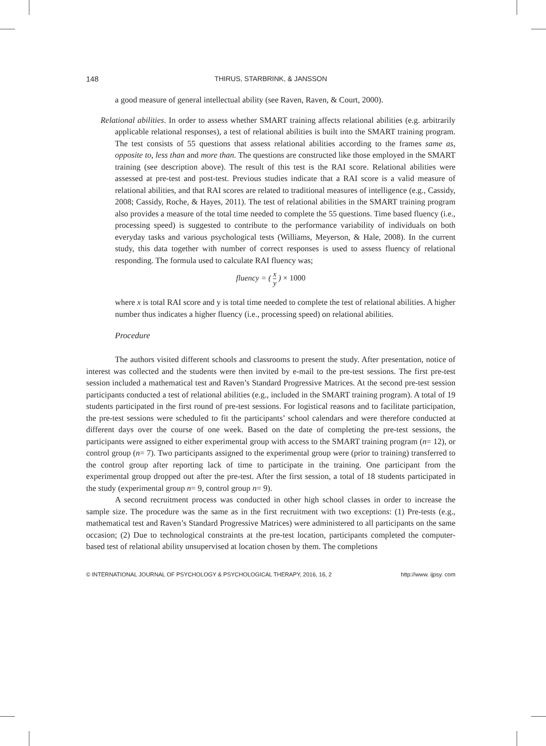148 THIRUS, STARBRINK, & JANSSON
a good measure of general intellectual ability (see Raven, Raven, & Court, 2000).
Relational abilities. In order to assess whether SMART training affects relational abilities (e.g. arbitrarily applicable relational responses), a test of relational abilities is built into the SMART training program. The test consists of 55 questions that assess relational abilities according to the frames same as, opposite to, less than and more than. The questions are constructed like those employed in the SMART training (see description above). The result of this test is the RAI score. Relational abilities were assessed at pre-test and post-test. Previous studies indicate that a RAI score is a valid measure of relational abilities, and that RAI scores are related to traditional measures of intelligence (e.g., Cassidy, 2008; Cassidy, Roche, & Hayes, 2011). The test of relational abilities in the SMART training program also provides a measure of the total time needed to complete the 55 questions. Time based fluency (i.e., processing speed) is suggested to contribute to the performance variability of individuals on both everyday tasks and various psychological tests (Williams, Meyerson, & Hale, 2008). In the current study, this data together with number of correct responses is used to assess fluency of relational responding. The formula used to calculate RAI fluency was;
fluency = ( x y ) × 1000
where x is total RAI score and y is total time needed to complete the test of relational abilities. A higher number thus indicates a higher fluency (i.e., processing speed) on relational abilities.
Procedure
The authors visited different schools and classrooms to present the study. After presentation, notice of interest was collected and the students were then invited by e-mail to the pre-test sessions. The first pre-test session included a mathematical test and Raven’s Standard Progressive Matrices. At the second pre-test session participants conducted a test of relational abilities (e.g., included in the SMART training program). A total of 19 students participated in the first round of pre-test sessions. For logistical reasons and to facilitate participation, the pre-test sessions were scheduled to fit the participants’ school calendars and were therefore conducted at different days over the course of one week. Based on the date of completing the pre-test sessions, the participants were assigned to either experimental group with access to the SMART training program (n= 12), or control group (n= 7). Two participants assigned to the experimental group were (prior to training) transferred to the control group after reporting lack of time to participate in the training. One participant from the experimental group dropped out after the pre-test. After the first session, a total of 18 students participated in the study (experimental group n= 9, control group n= 9).
A second recruitment process was conducted in other high school classes in order to increase the sample size. The procedure was the same as in the first recruitment with two exceptions: (1) Pre-tests (e.g., mathematical test and Raven’s Standard Progressive Matrices) were administered to all participants on the same occasion; (2) Due to technological constraints at the pre-test location, participants completed the computer-based test of relational ability unsupervised at location chosen by them. The completions
© INTERNATIONAL JOURNAL OF PSYCHOLOGY & PSYCHOLOGICAL THERAPY, 2016, 16, 2 http://www. ijpsy. com